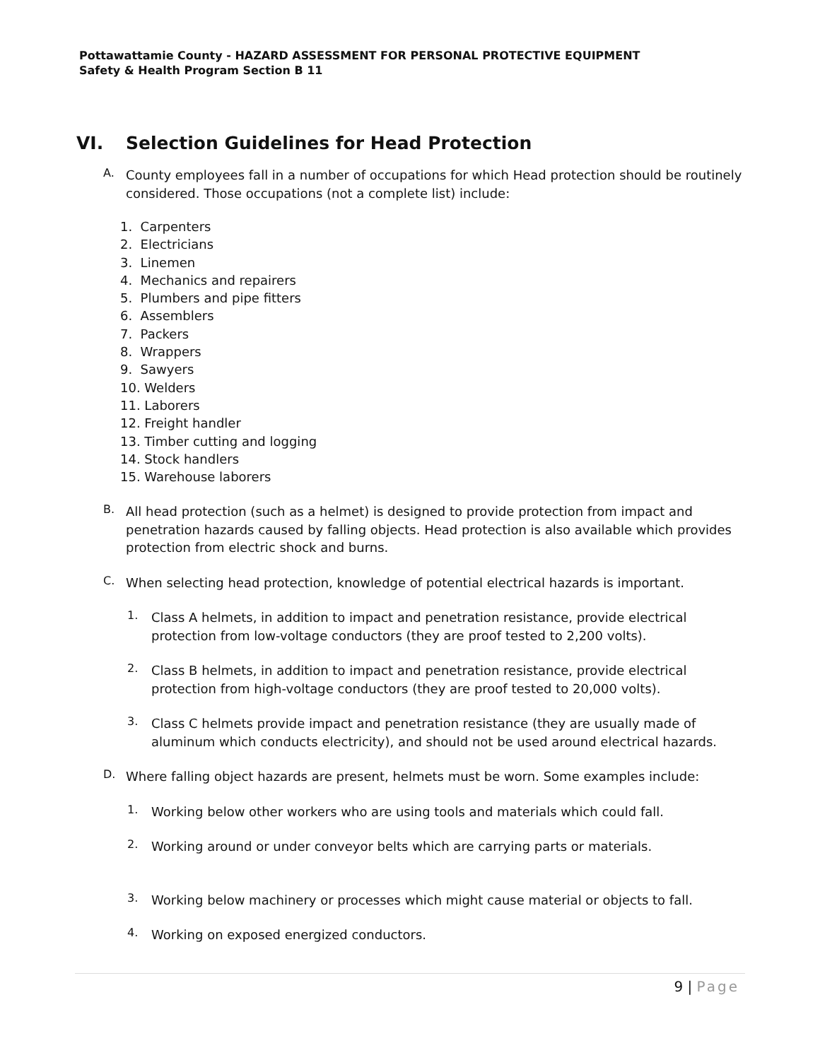Pottawattamie County - HAZARD ASSESSMENT FOR PERSONAL PROTECTIVE EQUIPMENT
Safety & Health Program Section B 11
VI. Selection Guidelines for Head Protection
A.
County employees fall in a number of occupations for which Head protection should be routinely considered. Those occupations (not a complete list) include:
1. Carpenters
2. Electricians
3. Linemen
4. Mechanics and repairers
5. Plumbers and pipe fitters
6. Assemblers
7. Packers
8. Wrappers
9. Sawyers
10. Welders
11. Laborers
12. Freight handler
13. Timber cutting and logging
14. Stock handlers
15. Warehouse laborers
B.
All head protection (such as a helmet) is designed to provide protection from impact and penetration hazards caused by falling objects. Head protection is also available which provides protection from electric shock and burns.
C.
When selecting head protection, knowledge of potential electrical hazards is important.
1.
Class A helmets, in addition to impact and penetration resistance, provide electrical protection from low-voltage conductors (they are proof tested to 2,200 volts).
2.
Class B helmets, in addition to impact and penetration resistance, provide electrical protection from high-voltage conductors (they are proof tested to 20,000 volts).
3.
Class C helmets provide impact and penetration resistance (they are usually made of aluminum which conducts electricity), and should not be used around electrical hazards.
D.
Where falling object hazards are present, helmets must be worn. Some examples include:
1.
Working below other workers who are using tools and materials which could fall.
2.
Working around or under conveyor belts which are carrying parts or materials.
3.
Working below machinery or processes which might cause material or objects to fall.
4.
Working on exposed energized conductors.
9 | Page